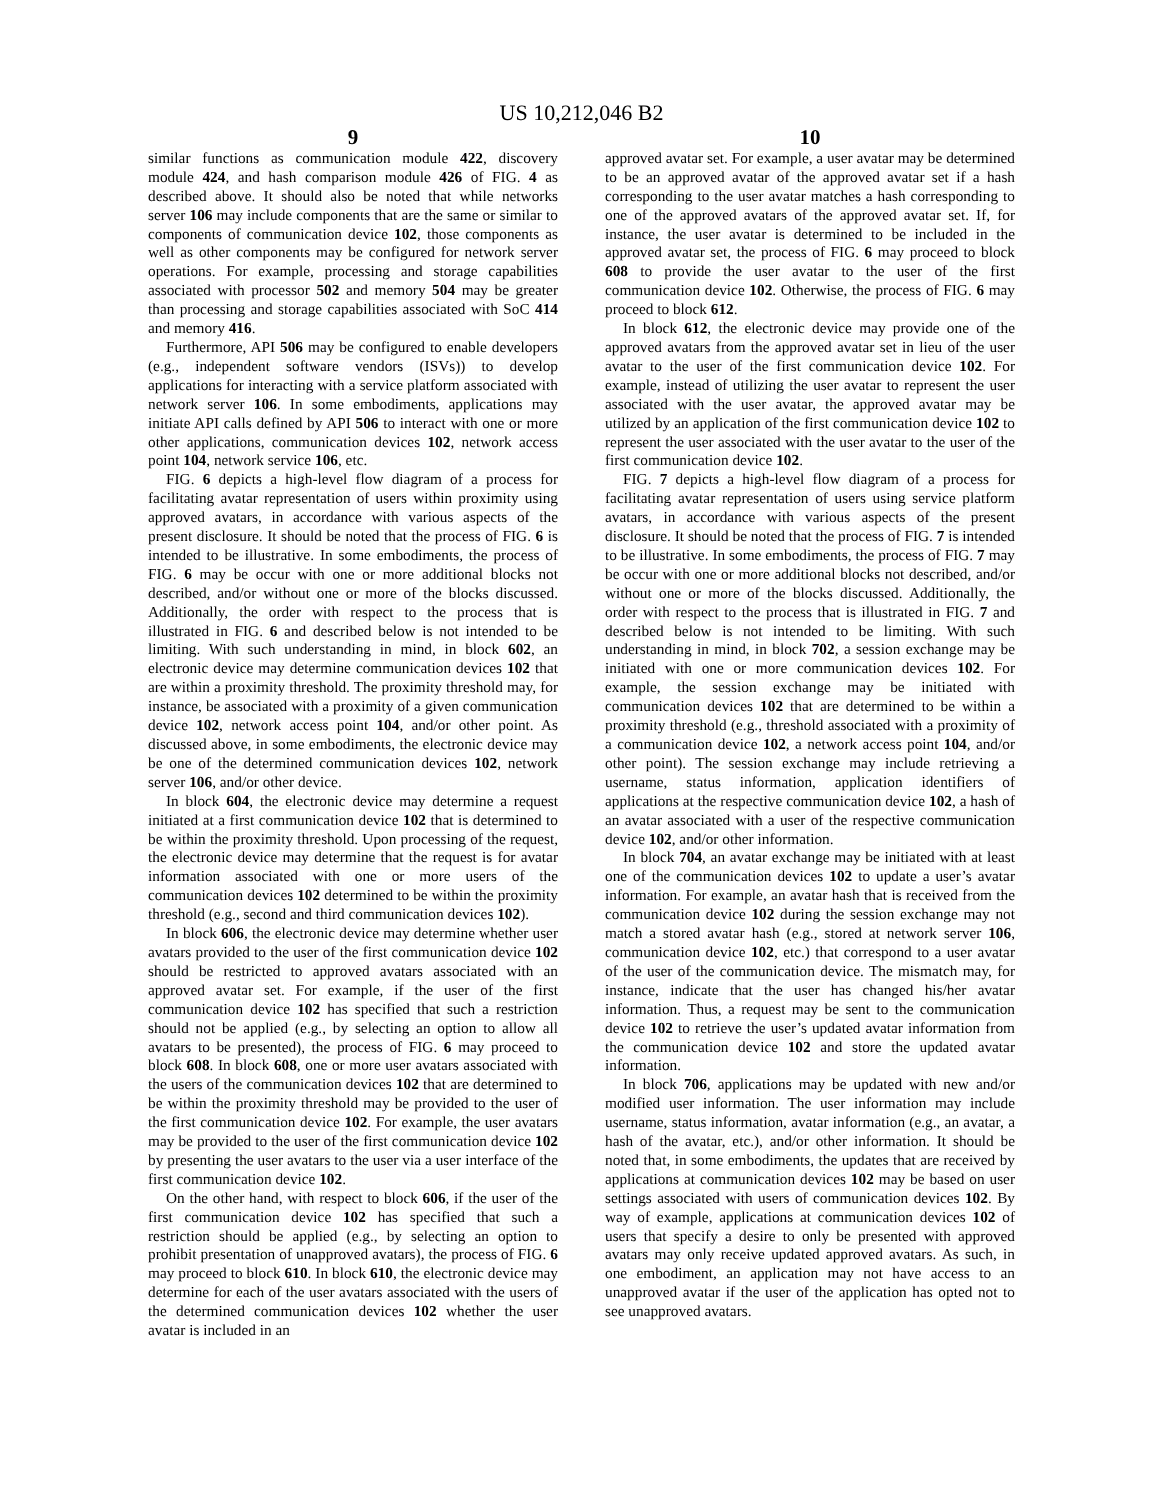US 10,212,046 B2
9
similar functions as communication module 422, discovery module 424, and hash comparison module 426 of FIG. 4 as described above. It should also be noted that while networks server 106 may include components that are the same or similar to components of communication device 102, those components as well as other components may be configured for network server operations. For example, processing and storage capabilities associated with processor 502 and memory 504 may be greater than processing and storage capabilities associated with SoC 414 and memory 416.
Furthermore, API 506 may be configured to enable developers (e.g., independent software vendors (ISVs)) to develop applications for interacting with a service platform associated with network server 106. In some embodiments, applications may initiate API calls defined by API 506 to interact with one or more other applications, communication devices 102, network access point 104, network service 106, etc.
FIG. 6 depicts a high-level flow diagram of a process for facilitating avatar representation of users within proximity using approved avatars, in accordance with various aspects of the present disclosure. It should be noted that the process of FIG. 6 is intended to be illustrative. In some embodiments, the process of FIG. 6 may be occur with one or more additional blocks not described, and/or without one or more of the blocks discussed. Additionally, the order with respect to the process that is illustrated in FIG. 6 and described below is not intended to be limiting. With such understanding in mind, in block 602, an electronic device may determine communication devices 102 that are within a proximity threshold. The proximity threshold may, for instance, be associated with a proximity of a given communication device 102, network access point 104, and/or other point. As discussed above, in some embodiments, the electronic device may be one of the determined communication devices 102, network server 106, and/or other device.
In block 604, the electronic device may determine a request initiated at a first communication device 102 that is determined to be within the proximity threshold. Upon processing of the request, the electronic device may determine that the request is for avatar information associated with one or more users of the communication devices 102 determined to be within the proximity threshold (e.g., second and third communication devices 102).
In block 606, the electronic device may determine whether user avatars provided to the user of the first communication device 102 should be restricted to approved avatars associated with an approved avatar set. For example, if the user of the first communication device 102 has specified that such a restriction should not be applied (e.g., by selecting an option to allow all avatars to be presented), the process of FIG. 6 may proceed to block 608. In block 608, one or more user avatars associated with the users of the communication devices 102 that are determined to be within the proximity threshold may be provided to the user of the first communication device 102. For example, the user avatars may be provided to the user of the first communication device 102 by presenting the user avatars to the user via a user interface of the first communication device 102.
On the other hand, with respect to block 606, if the user of the first communication device 102 has specified that such a restriction should be applied (e.g., by selecting an option to prohibit presentation of unapproved avatars), the process of FIG. 6 may proceed to block 610. In block 610, the electronic device may determine for each of the user avatars associated with the users of the determined communication devices 102 whether the user avatar is included in an
10
approved avatar set. For example, a user avatar may be determined to be an approved avatar of the approved avatar set if a hash corresponding to the user avatar matches a hash corresponding to one of the approved avatars of the approved avatar set. If, for instance, the user avatar is determined to be included in the approved avatar set, the process of FIG. 6 may proceed to block 608 to provide the user avatar to the user of the first communication device 102. Otherwise, the process of FIG. 6 may proceed to block 612.
In block 612, the electronic device may provide one of the approved avatars from the approved avatar set in lieu of the user avatar to the user of the first communication device 102. For example, instead of utilizing the user avatar to represent the user associated with the user avatar, the approved avatar may be utilized by an application of the first communication device 102 to represent the user associated with the user avatar to the user of the first communication device 102.
FIG. 7 depicts a high-level flow diagram of a process for facilitating avatar representation of users using service platform avatars, in accordance with various aspects of the present disclosure. It should be noted that the process of FIG. 7 is intended to be illustrative. In some embodiments, the process of FIG. 7 may be occur with one or more additional blocks not described, and/or without one or more of the blocks discussed. Additionally, the order with respect to the process that is illustrated in FIG. 7 and described below is not intended to be limiting. With such understanding in mind, in block 702, a session exchange may be initiated with one or more communication devices 102. For example, the session exchange may be initiated with communication devices 102 that are determined to be within a proximity threshold (e.g., threshold associated with a proximity of a communication device 102, a network access point 104, and/or other point). The session exchange may include retrieving a username, status information, application identifiers of applications at the respective communication device 102, a hash of an avatar associated with a user of the respective communication device 102, and/or other information.
In block 704, an avatar exchange may be initiated with at least one of the communication devices 102 to update a user’s avatar information. For example, an avatar hash that is received from the communication device 102 during the session exchange may not match a stored avatar hash (e.g., stored at network server 106, communication device 102, etc.) that correspond to a user avatar of the user of the communication device. The mismatch may, for instance, indicate that the user has changed his/her avatar information. Thus, a request may be sent to the communication device 102 to retrieve the user’s updated avatar information from the communication device 102 and store the updated avatar information.
In block 706, applications may be updated with new and/or modified user information. The user information may include username, status information, avatar information (e.g., an avatar, a hash of the avatar, etc.), and/or other information. It should be noted that, in some embodiments, the updates that are received by applications at communication devices 102 may be based on user settings associated with users of communication devices 102. By way of example, applications at communication devices 102 of users that specify a desire to only be presented with approved avatars may only receive updated approved avatars. As such, in one embodiment, an application may not have access to an unapproved avatar if the user of the application has opted not to see unapproved avatars.